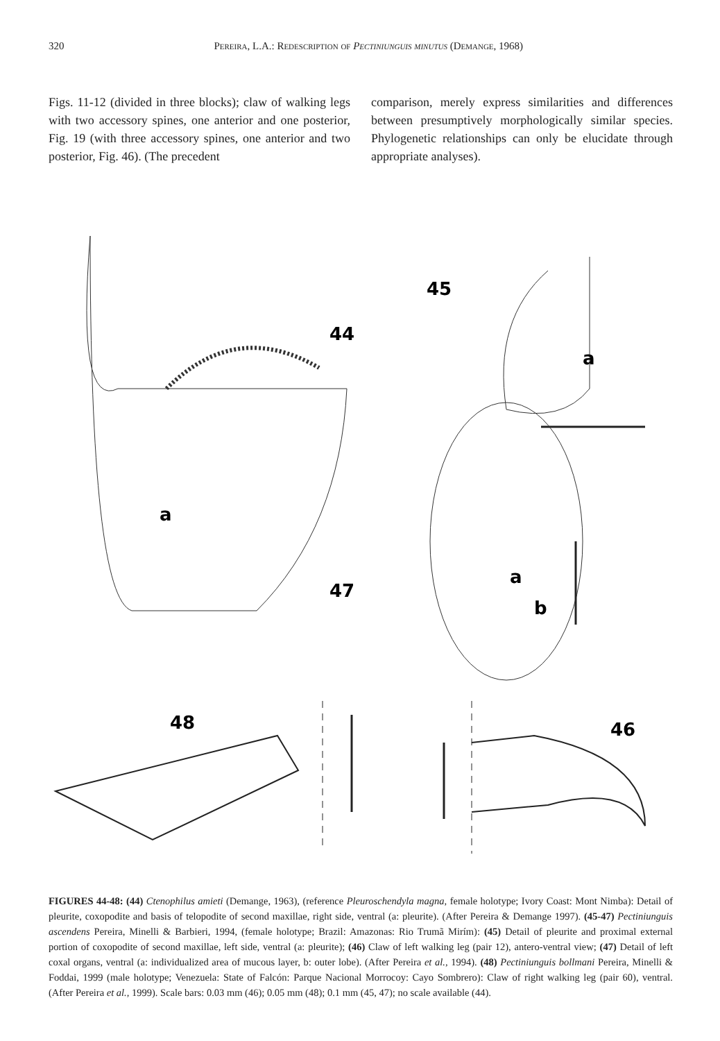320 Pereira, L.A.: Redescription of Pectiniunguis minutus (Demange, 1968)
Figs. 11-12 (divided in three blocks); claw of walking legs with two accessory spines, one anterior and one posterior, Fig. 19 (with three accessory spines, one anterior and two posterior, Fig. 46). (The precedent
comparison, merely express similarities and differences between presumptively morphologically similar species. Phylogenetic relationships can only be elucidate through appropriate analyses).
44
a
45
a
47
a
b
48
46
FIGURES 44-48: (44) Ctenophilus amieti (Demange, 1963), (reference Pleuroschendyla magna, female holotype; Ivory Coast: Mont Nimba): Detail of pleurite, coxopodite and basis of telopodite of second maxillae, right side, ventral (a: pleurite). (After Pereira & Demange 1997). (45-47) Pectiniunguis ascendens Pereira, Minelli & Barbieri, 1994, (female holotype; Brazil: Amazonas: Rio Trumã Mirím): (45) Detail of pleurite and proximal external portion of coxopodite of second maxillae, left side, ventral (a: pleurite); (46) Claw of left walking leg (pair 12), antero-ventral view; (47) Detail of left coxal organs, ventral (a: individualized area of mucous layer, b: outer lobe). (After Pereira et al., 1994). (48) Pectiniunguis bollmani Pereira, Minelli & Foddai, 1999 (male holotype; Venezuela: State of Falcón: Parque Nacional Morrocoy: Cayo Sombrero): Claw of right walking leg (pair 60), ventral. (After Pereira et al., 1999). Scale bars: 0.03 mm (46); 0.05 mm (48); 0.1 mm (45, 47); no scale available (44).